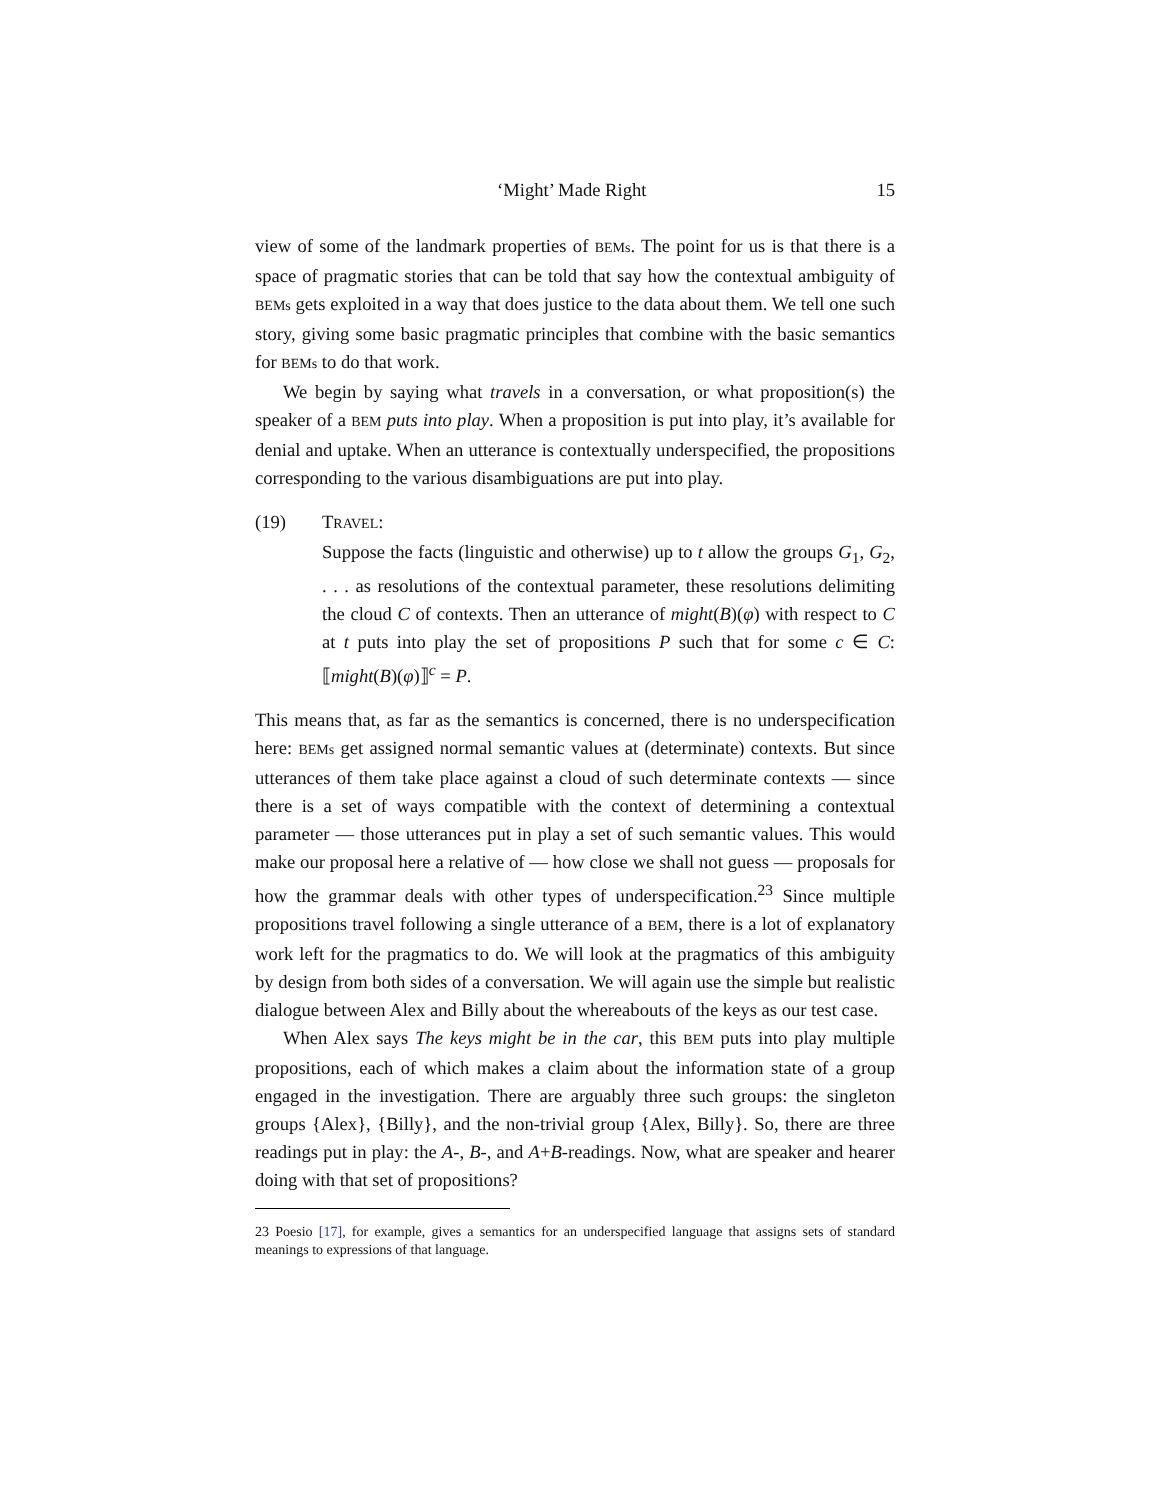‘Might’ Made Right 15
view of some of the landmark properties of BEMs. The point for us is that there is a space of pragmatic stories that can be told that say how the contextual ambiguity of BEMs gets exploited in a way that does justice to the data about them. We tell one such story, giving some basic pragmatic principles that combine with the basic semantics for BEMs to do that work.
We begin by saying what travels in a conversation, or what proposition(s) the speaker of a BEM puts into play. When a proposition is put into play, it’s available for denial and uptake. When an utterance is contextually underspecified, the propositions corresponding to the various disambiguations are put into play.
(19) TRAVEL:
Suppose the facts (linguistic and otherwise) up to t allow the groups G<sub>1</sub>, G<sub>2</sub>, . . . as resolutions of the contextual parameter, these resolutions delimiting the cloud C of contexts. Then an utterance of might(B)(φ) with respect to C at t puts into play the set of propositions P such that for some c ∈ C: ⟦might(B)(φ)⟧<sup>c</sup> = P.
This means that, as far as the semantics is concerned, there is no underspecification here: BEMs get assigned normal semantic values at (determinate) contexts. But since utterances of them take place against a cloud of such determinate contexts — since there is a set of ways compatible with the context of determining a contextual parameter — those utterances put in play a set of such semantic values. This would make our proposal here a relative of — how close we shall not guess — proposals for how the grammar deals with other types of underspecification.<sup>23</sup> Since multiple propositions travel following a single utterance of a BEM, there is a lot of explanatory work left for the pragmatics to do. We will look at the pragmatics of this ambiguity by design from both sides of a conversation. We will again use the simple but realistic dialogue between Alex and Billy about the whereabouts of the keys as our test case.
When Alex says The keys might be in the car, this BEM puts into play multiple propositions, each of which makes a claim about the information state of a group engaged in the investigation. There are arguably three such groups: the singleton groups {Alex}, {Billy}, and the non-trivial group {Alex, Billy}. So, there are three readings put in play: the A-, B-, and A+B-readings. Now, what are speaker and hearer doing with that set of propositions?
23 Poesio [17], for example, gives a semantics for an underspecified language that assigns sets of standard meanings to expressions of that language.